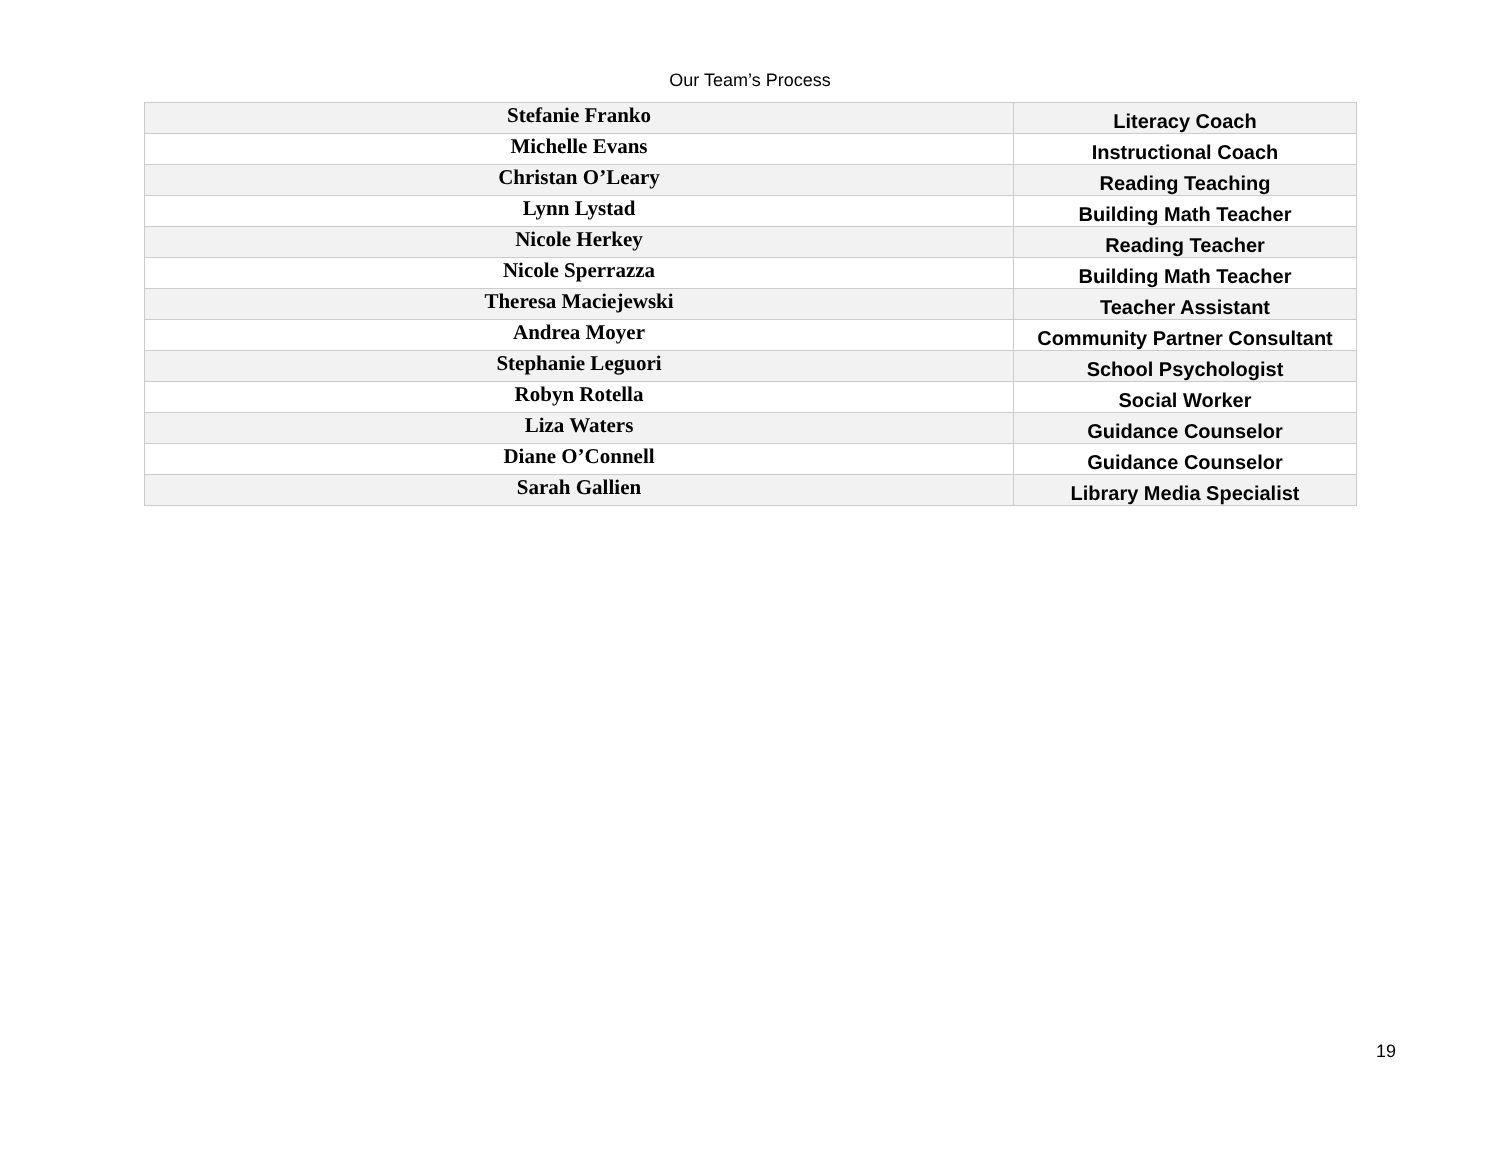Our Team’s Process
| Stefanie Franko | Literacy Coach |
| Michelle Evans | Instructional Coach |
| Christan O’Leary | Reading Teaching |
| Lynn Lystad | Building Math Teacher |
| Nicole Herkey | Reading Teacher |
| Nicole Sperrazza | Building Math Teacher |
| Theresa Maciejewski | Teacher Assistant |
| Andrea Moyer | Community Partner Consultant |
| Stephanie Leguori | School Psychologist |
| Robyn Rotella | Social Worker |
| Liza Waters | Guidance Counselor |
| Diane O’Connell | Guidance Counselor |
| Sarah Gallien | Library Media Specialist |
19